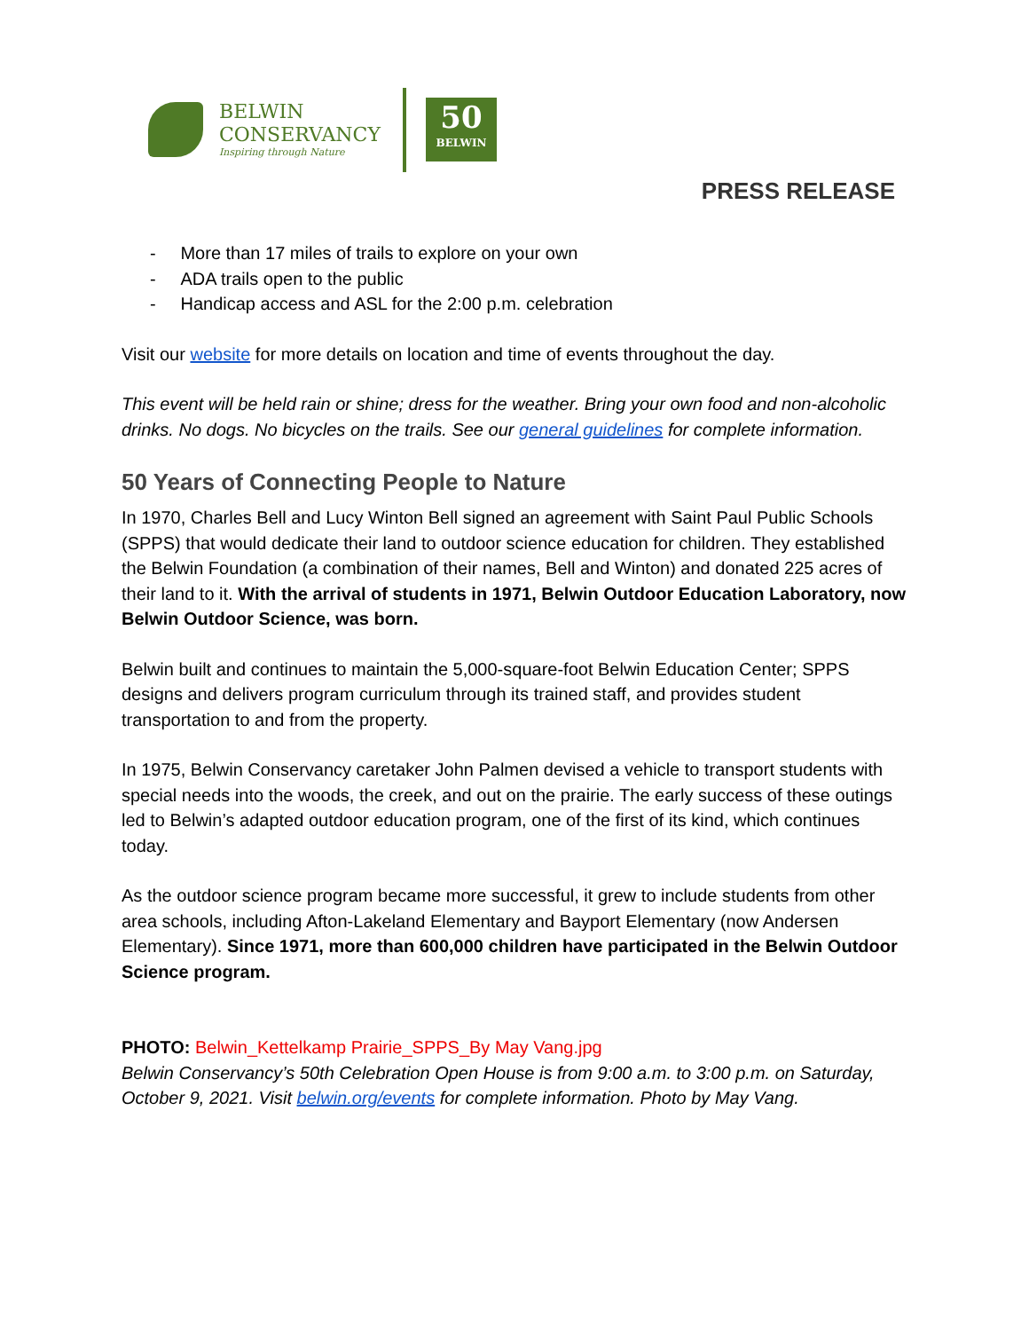BELWIN
CONSERVANCY
Inspiring through Nature
50
BELWIN
PRESS RELEASE
- More than 17 miles of trails to explore on your own
- ADA trails open to the public
- Handicap access and ASL for the 2:00 p.m. celebration
Visit our website for more details on location and time of events throughout the day.
This event will be held rain or shine; dress for the weather. Bring your own food and non-alcoholic drinks. No dogs. No bicycles on the trails. See our general guidelines for complete information.
50 Years of Connecting People to Nature
In 1970, Charles Bell and Lucy Winton Bell signed an agreement with Saint Paul Public Schools (SPPS) that would dedicate their land to outdoor science education for children. They established the Belwin Foundation (a combination of their names, Bell and Winton) and donated 225 acres of their land to it. With the arrival of students in 1971, Belwin Outdoor Education Laboratory, now Belwin Outdoor Science, was born.
Belwin built and continues to maintain the 5,000-square-foot Belwin Education Center; SPPS designs and delivers program curriculum through its trained staff, and provides student transportation to and from the property.
In 1975, Belwin Conservancy caretaker John Palmen devised a vehicle to transport students with special needs into the woods, the creek, and out on the prairie. The early success of these outings led to Belwin’s adapted outdoor education program, one of the first of its kind, which continues today.
As the outdoor science program became more successful, it grew to include students from other area schools, including Afton-Lakeland Elementary and Bayport Elementary (now Andersen Elementary). Since 1971, more than 600,000 children have participated in the Belwin Outdoor Science program.
PHOTO: Belwin_Kettelkamp Prairie_SPPS_By May Vang.jpg
Belwin Conservancy’s 50th Celebration Open House is from 9:00 a.m. to 3:00 p.m. on Saturday, October 9, 2021. Visit belwin.org/events for complete information. Photo by May Vang.